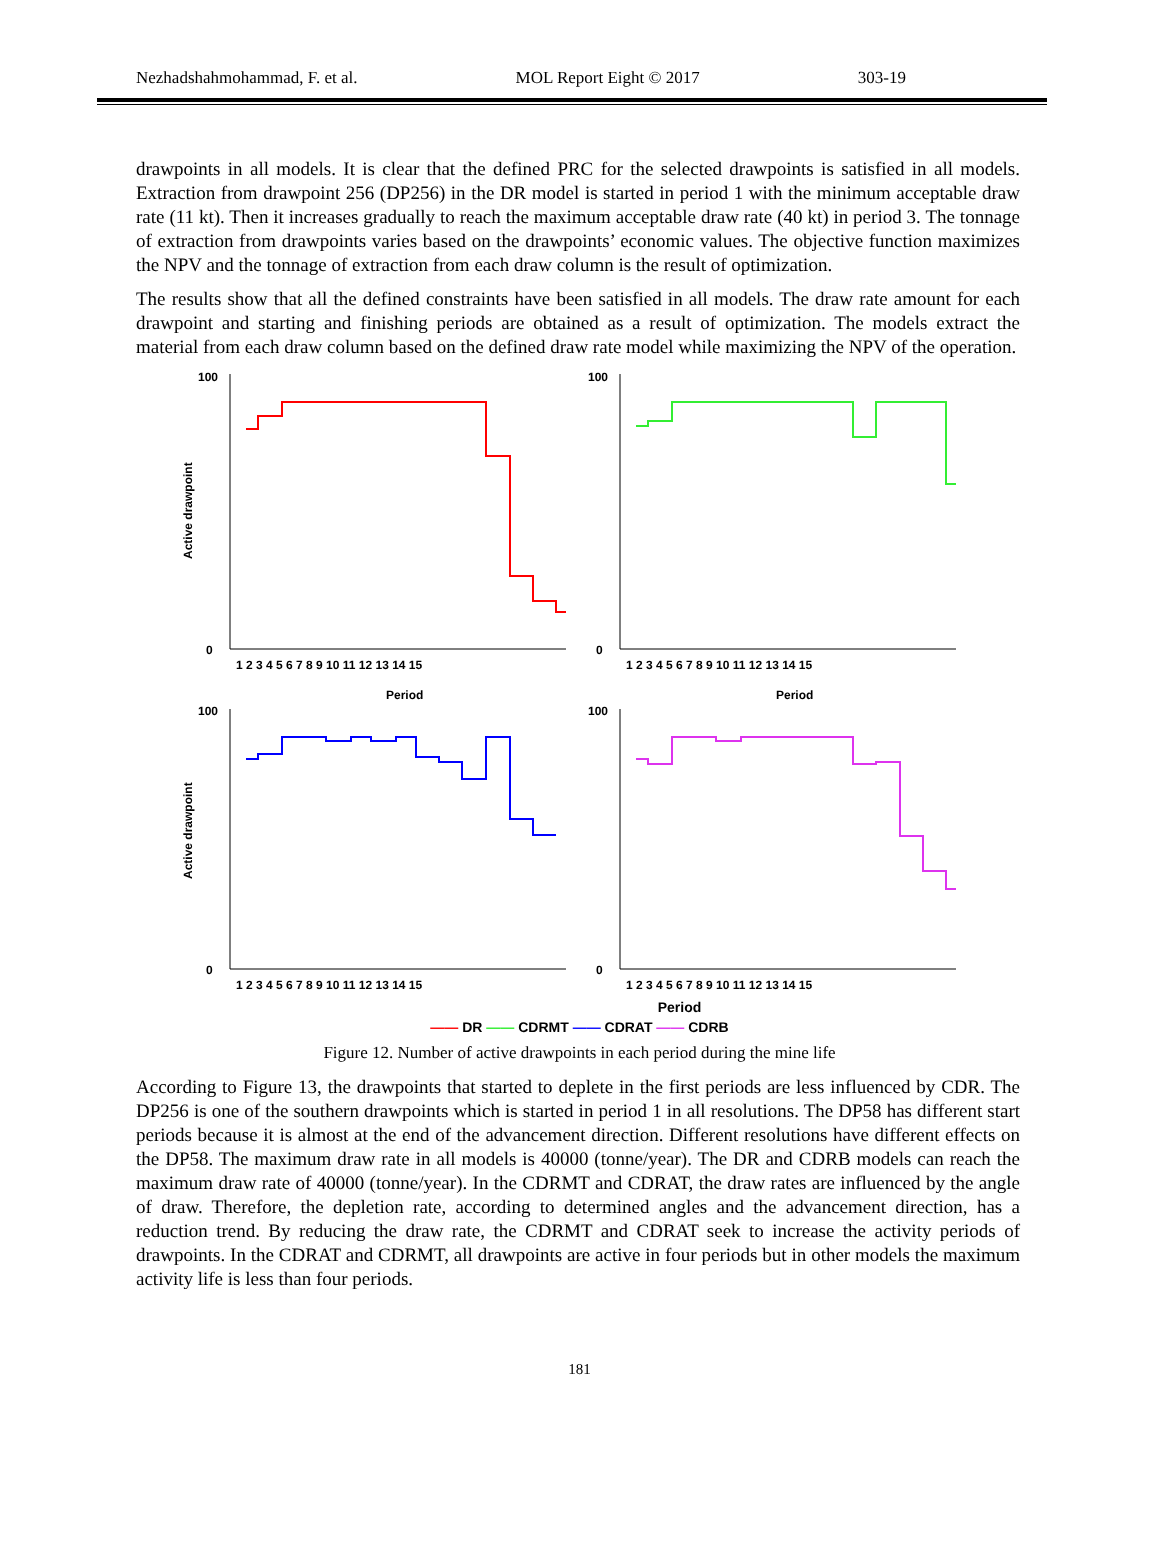Nezhadshahmohammad, F. et al. MOL Report Eight © 2017 303-19
drawpoints in all models. It is clear that the defined PRC for the selected drawpoints is satisfied in all models. Extraction from drawpoint 256 (DP256) in the DR model is started in period 1 with the minimum acceptable draw rate (11 kt). Then it increases gradually to reach the maximum acceptable draw rate (40 kt) in period 3. The tonnage of extraction from drawpoints varies based on the drawpoints’ economic values. The objective function maximizes the NPV and the tonnage of extraction from each draw column is the result of optimization.
The results show that all the defined constraints have been satisfied in all models. The draw rate amount for each drawpoint and starting and finishing periods are obtained as a result of optimization. The models extract the material from each draw column based on the defined draw rate model while maximizing the NPV of the operation.
Active drawpoint
100
0
1 2 3 4 5 6 7 8 9 10 11 12 13 14 15
100
0
1 2 3 4 5 6 7 8 9 10 11 12 13 14 15
Active drawpoint
Period
100
0
1 2 3 4 5 6 7 8 9 10 11 12 13 14 15
Period
100
0
1 2 3 4 5 6 7 8 9 10 11 12 13 14 15
Period
—— DR —— CDRMT —— CDRAT —— CDRB
Figure 12. Number of active drawpoints in each period during the mine life
According to Figure 13, the drawpoints that started to deplete in the first periods are less influenced by CDR. The DP256 is one of the southern drawpoints which is started in period 1 in all resolutions. The DP58 has different start periods because it is almost at the end of the advancement direction. Different resolutions have different effects on the DP58. The maximum draw rate in all models is 40000 (tonne/year). The DR and CDRB models can reach the maximum draw rate of 40000 (tonne/year). In the CDRMT and CDRAT, the draw rates are influenced by the angle of draw. Therefore, the depletion rate, according to determined angles and the advancement direction, has a reduction trend. By reducing the draw rate, the CDRMT and CDRAT seek to increase the activity periods of drawpoints. In the CDRAT and CDRMT, all drawpoints are active in four periods but in other models the maximum activity life is less than four periods.
181